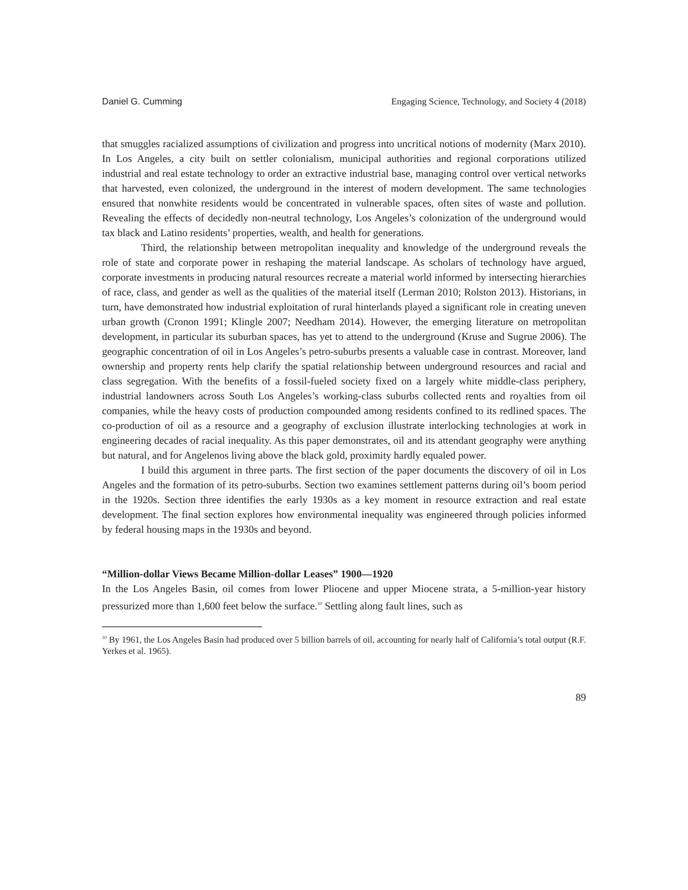Daniel G. Cumming Engaging Science, Technology, and Society 4 (2018)
that smuggles racialized assumptions of civilization and progress into uncritical notions of modernity (Marx 2010). In Los Angeles, a city built on settler colonialism, municipal authorities and regional corporations utilized industrial and real estate technology to order an extractive industrial base, managing control over vertical networks that harvested, even colonized, the underground in the interest of modern development. The same technologies ensured that nonwhite residents would be concentrated in vulnerable spaces, often sites of waste and pollution. Revealing the effects of decidedly non-neutral technology, Los Angeles’s colonization of the underground would tax black and Latino residents’ properties, wealth, and health for generations.
Third, the relationship between metropolitan inequality and knowledge of the underground reveals the role of state and corporate power in reshaping the material landscape. As scholars of technology have argued, corporate investments in producing natural resources recreate a material world informed by intersecting hierarchies of race, class, and gender as well as the qualities of the material itself (Lerman 2010; Rolston 2013). Historians, in turn, have demonstrated how industrial exploitation of rural hinterlands played a significant role in creating uneven urban growth (Cronon 1991; Klingle 2007; Needham 2014). However, the emerging literature on metropolitan development, in particular its suburban spaces, has yet to attend to the underground (Kruse and Sugrue 2006). The geographic concentration of oil in Los Angeles’s petro-suburbs presents a valuable case in contrast. Moreover, land ownership and property rents help clarify the spatial relationship between underground resources and racial and class segregation. With the benefits of a fossil-fueled society fixed on a largely white middle-class periphery, industrial landowners across South Los Angeles’s working-class suburbs collected rents and royalties from oil companies, while the heavy costs of production compounded among residents confined to its redlined spaces. The co-production of oil as a resource and a geography of exclusion illustrate interlocking technologies at work in engineering decades of racial inequality. As this paper demonstrates, oil and its attendant geography were anything but natural, and for Angelenos living above the black gold, proximity hardly equaled power.
I build this argument in three parts. The first section of the paper documents the discovery of oil in Los Angeles and the formation of its petro-suburbs. Section two examines settlement patterns during oil’s boom period in the 1920s. Section three identifies the early 1930s as a key moment in resource extraction and real estate development. The final section explores how environmental inequality was engineered through policies informed by federal housing maps in the 1930s and beyond.
“Million-dollar Views Became Million-dollar Leases” 1900—1920
In the Los Angeles Basin, oil comes from lower Pliocene and upper Miocene strata, a 5-million-year history pressurized more than 1,600 feet below the surface.<sup>10</sup> Settling along fault lines, such as
<sup>10</sup> By 1961, the Los Angeles Basin had produced over 5 billion barrels of oil, accounting for nearly half of California’s total output (R.F. Yerkes et al. 1965).
89